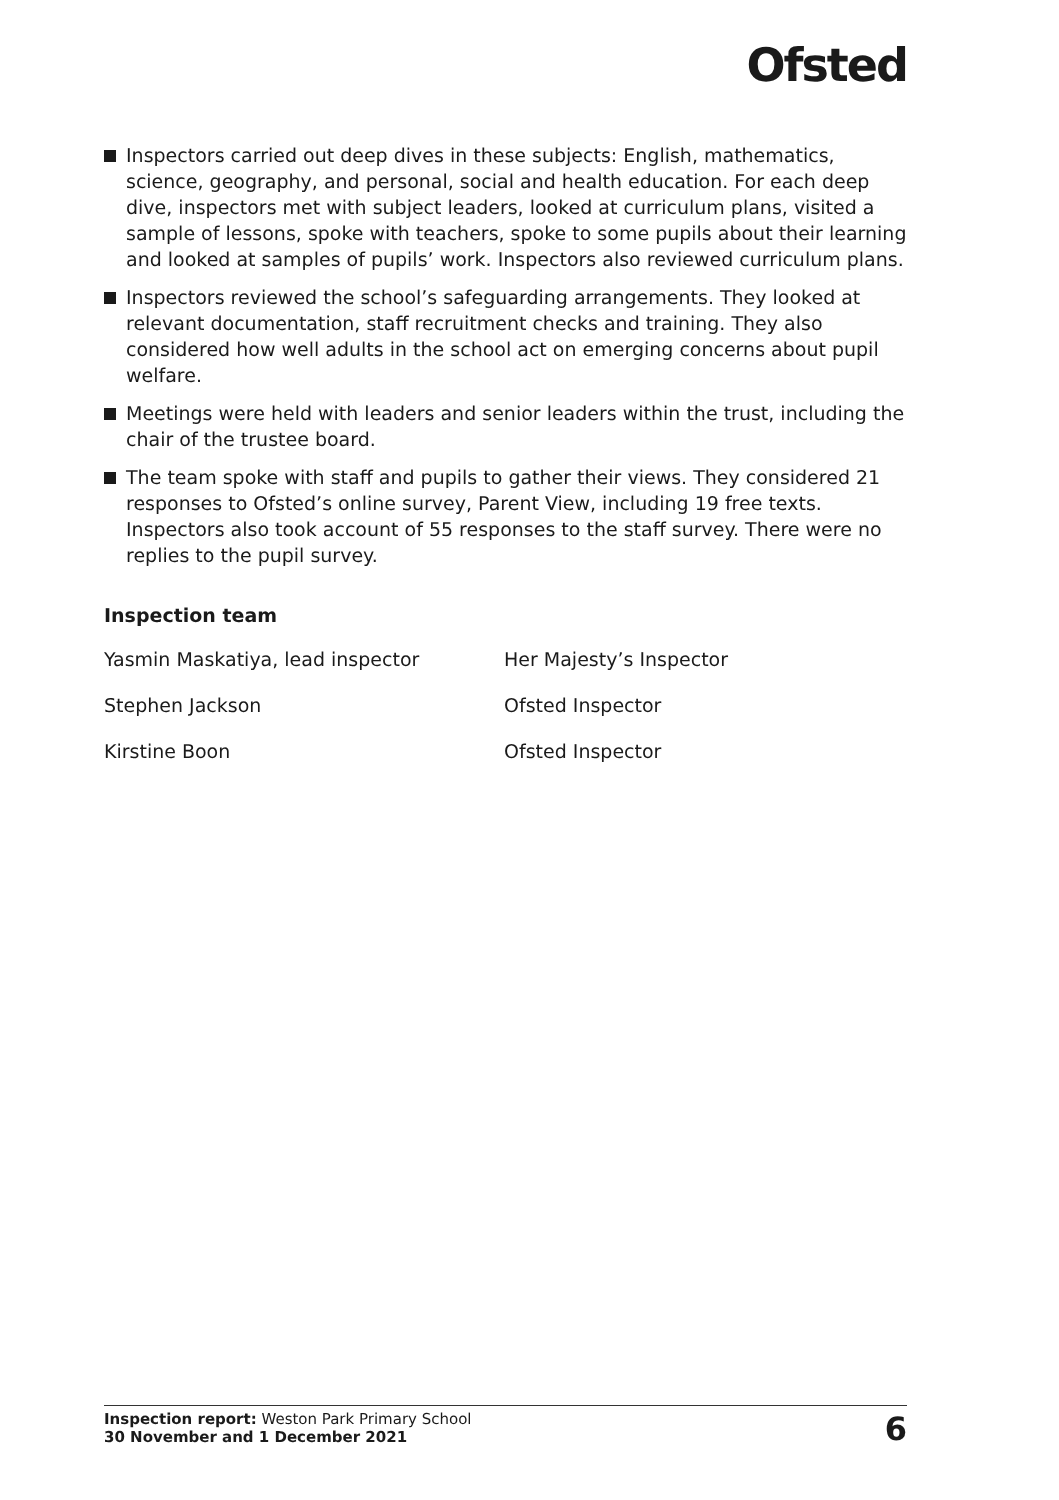Ofsted
Inspectors carried out deep dives in these subjects: English, mathematics, science, geography, and personal, social and health education. For each deep dive, inspectors met with subject leaders, looked at curriculum plans, visited a sample of lessons, spoke with teachers, spoke to some pupils about their learning and looked at samples of pupils’ work. Inspectors also reviewed curriculum plans.
Inspectors reviewed the school’s safeguarding arrangements. They looked at relevant documentation, staff recruitment checks and training. They also considered how well adults in the school act on emerging concerns about pupil welfare.
Meetings were held with leaders and senior leaders within the trust, including the chair of the trustee board.
The team spoke with staff and pupils to gather their views. They considered 21 responses to Ofsted’s online survey, Parent View, including 19 free texts. Inspectors also took account of 55 responses to the staff survey. There were no replies to the pupil survey.
Inspection team
Yasmin Maskatiya, lead inspector Her Majesty’s Inspector
Stephen Jackson Ofsted Inspector
Kirstine Boon Ofsted Inspector
Inspection report: Weston Park Primary School
30 November and 1 December 2021
6